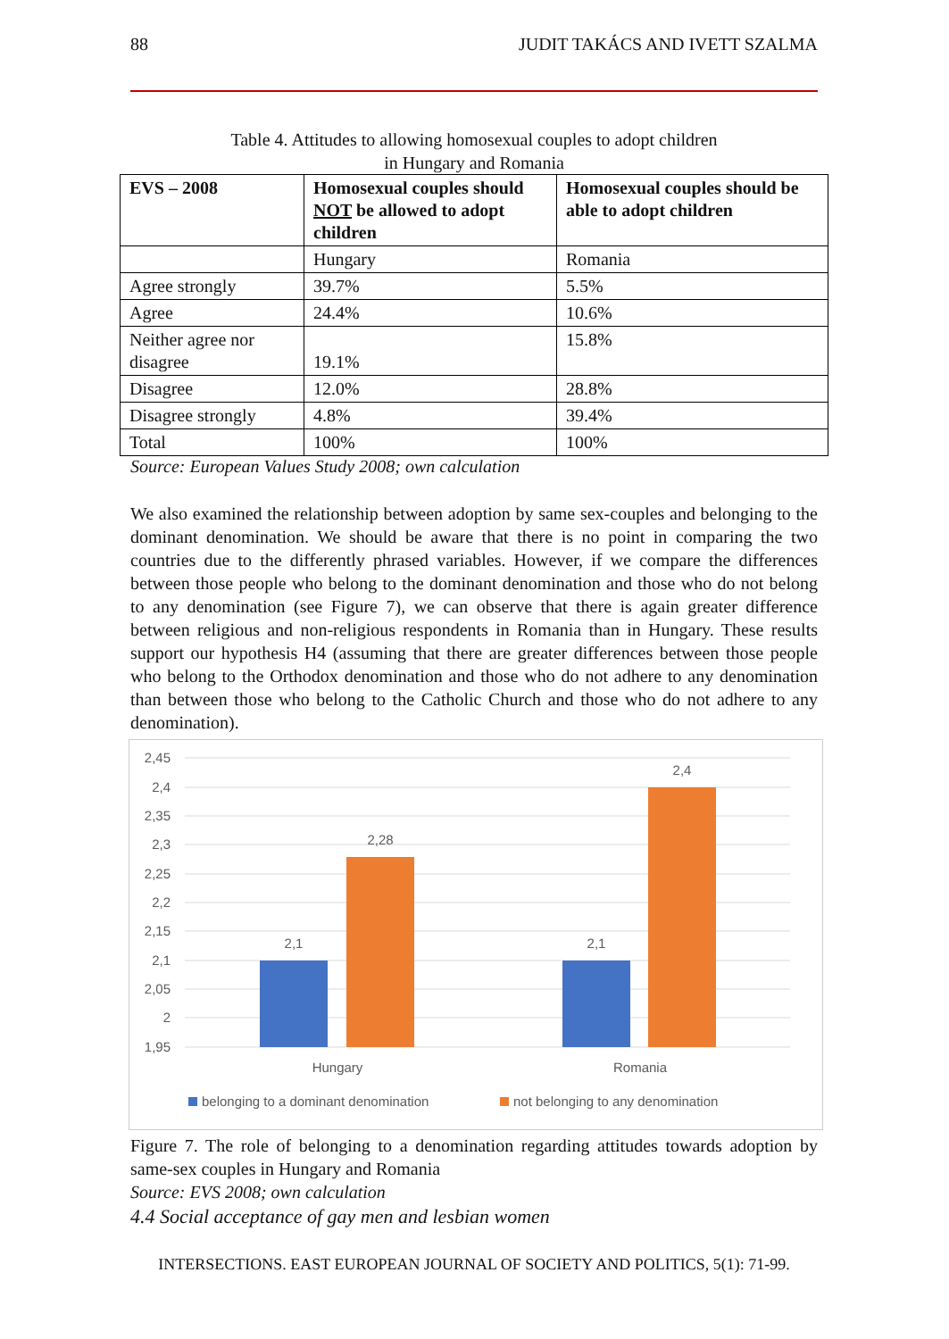88 JUDIT TAKÁCS AND IVETT SZALMA
Table 4. Attitudes to allowing homosexual couples to adopt children
in Hungary and Romania
| EVS – 2008 | Homosexual couples should NOT be allowed to adopt children | Homosexual couples should be able to adopt children |
| --- | --- | --- |
| | Hungary | Romania |
| Agree strongly | 39.7% | 5.5% |
| Agree | 24.4% | 10.6% |
| Neither agree nor disagree | 19.1% | 15.8% |
| Disagree | 12.0% | 28.8% |
| Disagree strongly | 4.8% | 39.4% |
| Total | 100% | 100% |
Source: European Values Study 2008; own calculation
We also examined the relationship between adoption by same sex-couples and belonging to the dominant denomination. We should be aware that there is no point in comparing the two countries due to the differently phrased variables. However, if we compare the differences between those people who belong to the dominant denomination and those who do not belong to any denomination (see Figure 7), we can observe that there is again greater difference between religious and non-religious respondents in Romania than in Hungary. These results support our hypothesis H4 (assuming that there are greater differences between those people who belong to the Orthodox denomination and those who do not adhere to any denomination than between those who belong to the Catholic Church and those who do not adhere to any denomination).
2,45
2,4
2,35
2,3
2,25
2,2
2,15
2,1
2,05
2
1,95
2,1
2,28
2,1
2,4
Hungary
Romania
belonging to a dominant denomination
not belonging to any denomination
Figure 7. The role of belonging to a denomination regarding attitudes towards adoption by same-sex couples in Hungary and Romania
Source: EVS 2008; own calculation
4.4 Social acceptance of gay men and lesbian women
INTERSECTIONS. EAST EUROPEAN JOURNAL OF SOCIETY AND POLITICS, 5(1): 71-99.